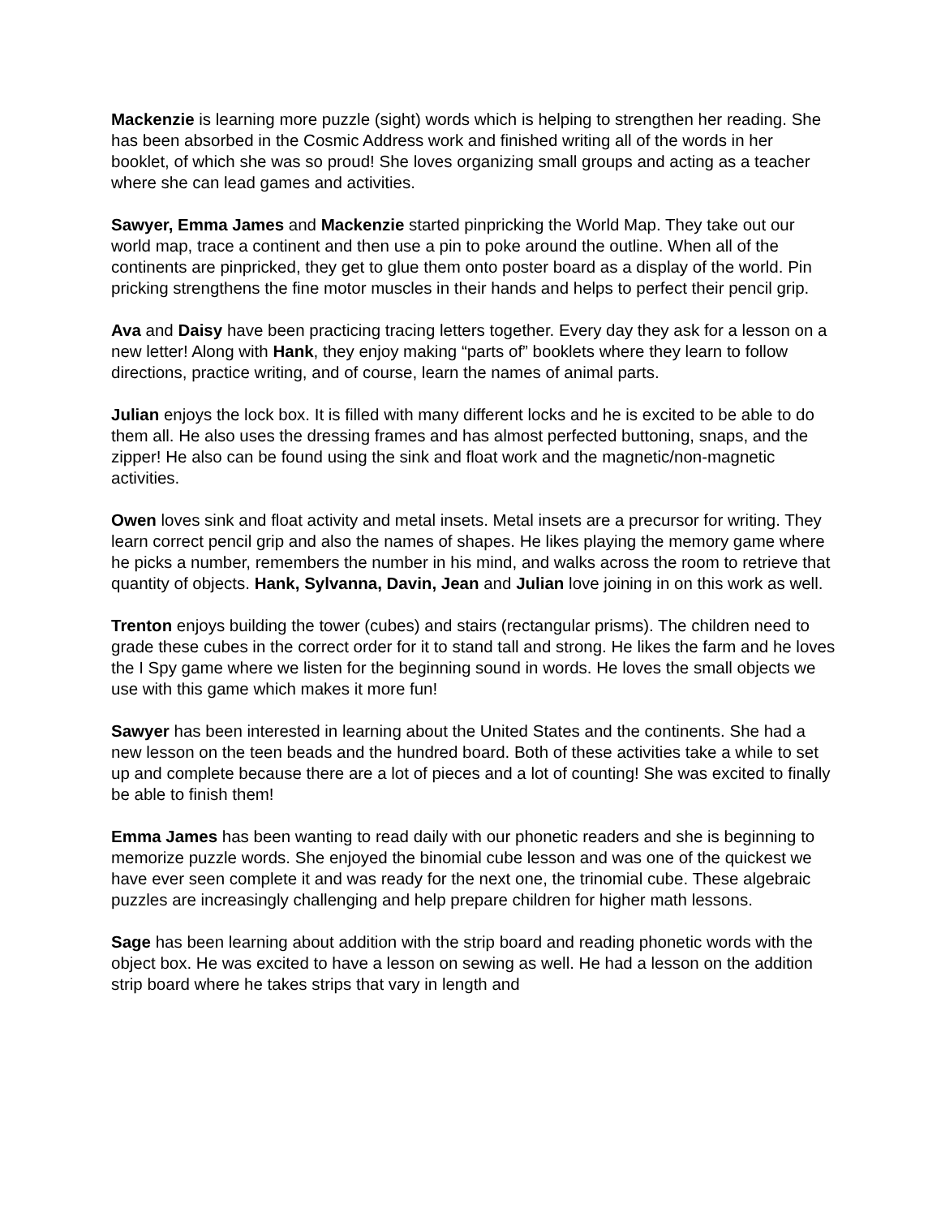Mackenzie is learning more puzzle (sight) words which is helping to strengthen her reading. She has been absorbed in the Cosmic Address work and finished writing all of the words in her booklet, of which she was so proud! She loves organizing small groups and acting as a teacher where she can lead games and activities.
Sawyer, Emma James and Mackenzie started pinpricking the World Map. They take out our world map, trace a continent and then use a pin to poke around the outline. When all of the continents are pinpricked, they get to glue them onto poster board as a display of the world. Pin pricking strengthens the fine motor muscles in their hands and helps to perfect their pencil grip.
Ava and Daisy have been practicing tracing letters together. Every day they ask for a lesson on a new letter! Along with Hank, they enjoy making “parts of” booklets where they learn to follow directions, practice writing, and of course, learn the names of animal parts.
Julian enjoys the lock box. It is filled with many different locks and he is excited to be able to do them all. He also uses the dressing frames and has almost perfected buttoning, snaps, and the zipper! He also can be found using the sink and float work and the magnetic/non-magnetic activities.
Owen loves sink and float activity and metal insets. Metal insets are a precursor for writing. They learn correct pencil grip and also the names of shapes. He likes playing the memory game where he picks a number, remembers the number in his mind, and walks across the room to retrieve that quantity of objects. Hank, Sylvanna, Davin, Jean and Julian love joining in on this work as well.
Trenton enjoys building the tower (cubes) and stairs (rectangular prisms). The children need to grade these cubes in the correct order for it to stand tall and strong. He likes the farm and he loves the I Spy game where we listen for the beginning sound in words. He loves the small objects we use with this game which makes it more fun!
Sawyer has been interested in learning about the United States and the continents. She had a new lesson on the teen beads and the hundred board. Both of these activities take a while to set up and complete because there are a lot of pieces and a lot of counting! She was excited to finally be able to finish them!
Emma James has been wanting to read daily with our phonetic readers and she is beginning to memorize puzzle words. She enjoyed the binomial cube lesson and was one of the quickest we have ever seen complete it and was ready for the next one, the trinomial cube. These algebraic puzzles are increasingly challenging and help prepare children for higher math lessons.
Sage has been learning about addition with the strip board and reading phonetic words with the object box. He was excited to have a lesson on sewing as well. He had a lesson on the addition strip board where he takes strips that vary in length and